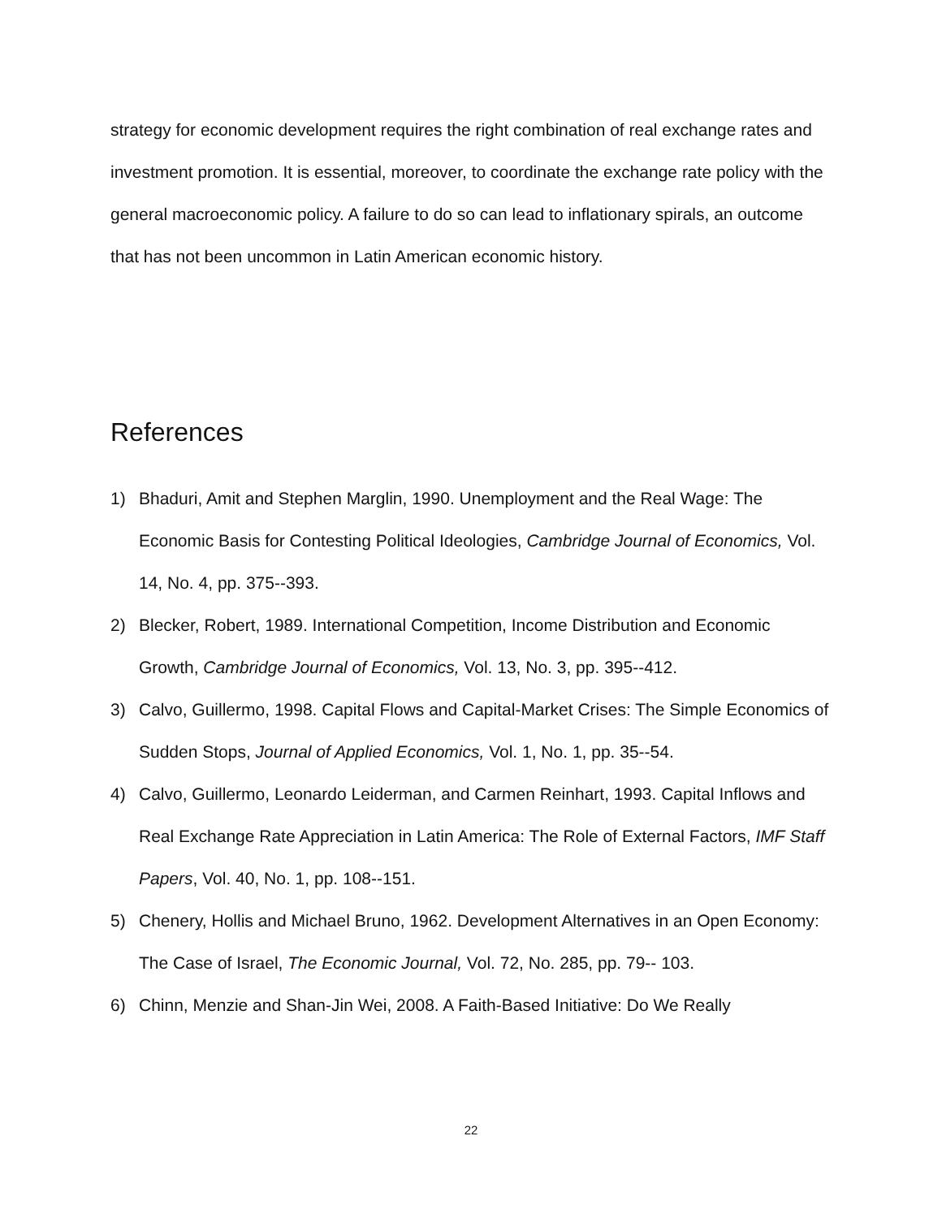strategy for economic development requires the right combination of real exchange rates and investment promotion. It is essential, moreover, to coordinate the exchange rate policy with the general macroeconomic policy. A failure to do so can lead to inflationary spirals, an outcome that has not been uncommon in Latin American economic history.
References
1) Bhaduri, Amit and Stephen Marglin, 1990. Unemployment and the Real Wage: The Economic Basis for Contesting Political Ideologies, Cambridge Journal of Economics, Vol. 14, No. 4, pp. 375--393.
2) Blecker, Robert, 1989. International Competition, Income Distribution and Economic Growth, Cambridge Journal of Economics, Vol. 13, No. 3, pp. 395--412.
3) Calvo, Guillermo, 1998. Capital Flows and Capital-Market Crises: The Simple Economics of Sudden Stops, Journal of Applied Economics, Vol. 1, No. 1, pp. 35--54.
4) Calvo, Guillermo, Leonardo Leiderman, and Carmen Reinhart, 1993. Capital Inflows and Real Exchange Rate Appreciation in Latin America: The Role of External Factors, IMF Staff Papers, Vol. 40, No. 1, pp. 108--151.
5) Chenery, Hollis and Michael Bruno, 1962. Development Alternatives in an Open Economy: The Case of Israel, The Economic Journal, Vol. 72, No. 285, pp. 79-- 103.
6) Chinn, Menzie and Shan-Jin Wei, 2008. A Faith-Based Initiative: Do We Really
22